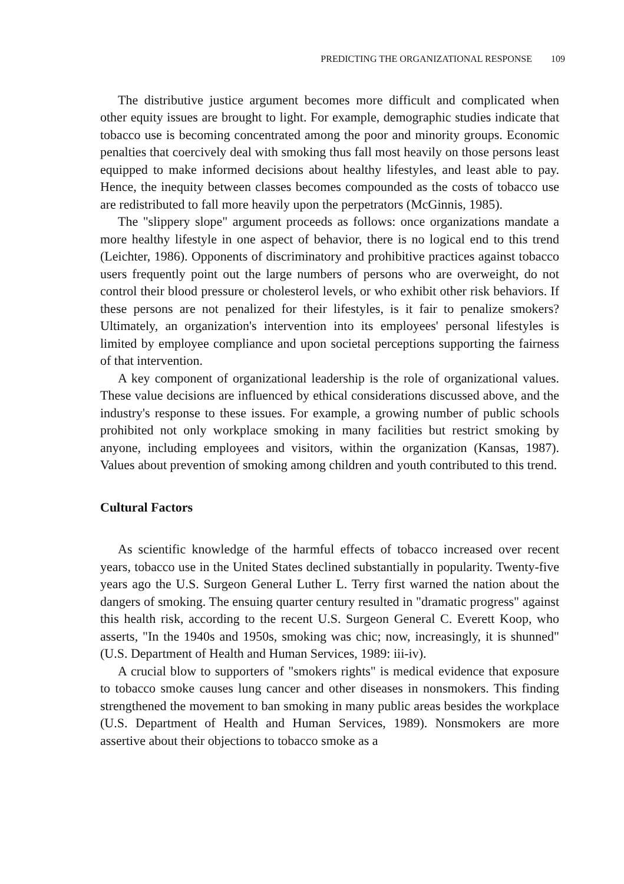PREDICTING THE ORGANIZATIONAL RESPONSE 109
The distributive justice argument becomes more difficult and complicated when other equity issues are brought to light. For example, demographic studies indicate that tobacco use is becoming concentrated among the poor and minority groups. Economic penalties that coercively deal with smoking thus fall most heavily on those persons least equipped to make informed decisions about healthy lifestyles, and least able to pay. Hence, the inequity between classes becomes compounded as the costs of tobacco use are redistributed to fall more heavily upon the perpetrators (McGinnis, 1985).
The "slippery slope" argument proceeds as follows: once organizations mandate a more healthy lifestyle in one aspect of behavior, there is no logical end to this trend (Leichter, 1986). Opponents of discriminatory and prohibitive practices against tobacco users frequently point out the large numbers of persons who are overweight, do not control their blood pressure or cholesterol levels, or who exhibit other risk behaviors. If these persons are not penalized for their lifestyles, is it fair to penalize smokers? Ultimately, an organization's intervention into its employees' personal lifestyles is limited by employee compliance and upon societal perceptions supporting the fairness of that intervention.
A key component of organizational leadership is the role of organizational values. These value decisions are influenced by ethical considerations discussed above, and the industry's response to these issues. For example, a growing number of public schools prohibited not only workplace smoking in many facilities but restrict smoking by anyone, including employees and visitors, within the organization (Kansas, 1987). Values about prevention of smoking among children and youth contributed to this trend.
Cultural Factors
As scientific knowledge of the harmful effects of tobacco increased over recent years, tobacco use in the United States declined substantially in popularity. Twenty-five years ago the U.S. Surgeon General Luther L. Terry first warned the nation about the dangers of smoking. The ensuing quarter century resulted in "dramatic progress" against this health risk, according to the recent U.S. Surgeon General C. Everett Koop, who asserts, "In the 1940s and 1950s, smoking was chic; now, increasingly, it is shunned" (U.S. Department of Health and Human Services, 1989: iii-iv).
A crucial blow to supporters of "smokers rights" is medical evidence that exposure to tobacco smoke causes lung cancer and other diseases in nonsmokers. This finding strengthened the movement to ban smoking in many public areas besides the workplace (U.S. Department of Health and Human Services, 1989). Nonsmokers are more assertive about their objections to tobacco smoke as a